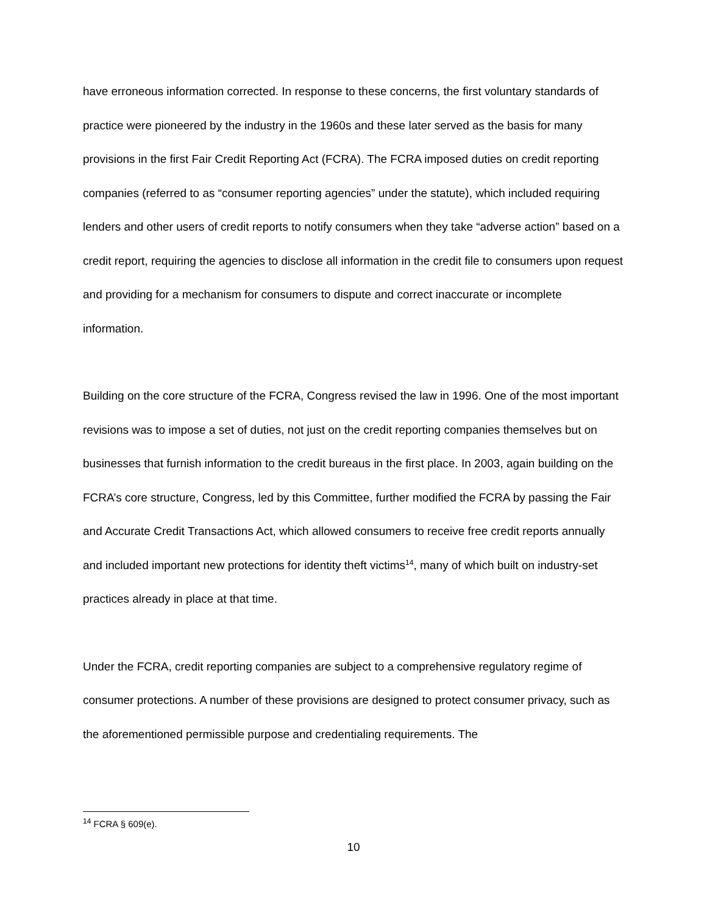have erroneous information corrected. In response to these concerns, the first voluntary standards of practice were pioneered by the industry in the 1960s and these later served as the basis for many provisions in the first Fair Credit Reporting Act (FCRA). The FCRA imposed duties on credit reporting companies (referred to as “consumer reporting agencies” under the statute), which included requiring lenders and other users of credit reports to notify consumers when they take “adverse action” based on a credit report, requiring the agencies to disclose all information in the credit file to consumers upon request and providing for a mechanism for consumers to dispute and correct inaccurate or incomplete information.
Building on the core structure of the FCRA, Congress revised the law in 1996. One of the most important revisions was to impose a set of duties, not just on the credit reporting companies themselves but on businesses that furnish information to the credit bureaus in the first place. In 2003, again building on the FCRA’s core structure, Congress, led by this Committee, further modified the FCRA by passing the Fair and Accurate Credit Transactions Act, which allowed consumers to receive free credit reports annually and included important new protections for identity theft victims<sup>14</sup>, many of which built on industry-set practices already in place at that time.
Under the FCRA, credit reporting companies are subject to a comprehensive regulatory regime of consumer protections. A number of these provisions are designed to protect consumer privacy, such as the aforementioned permissible purpose and credentialing requirements. The
<sup>14</sup> FCRA § 609(e).
10